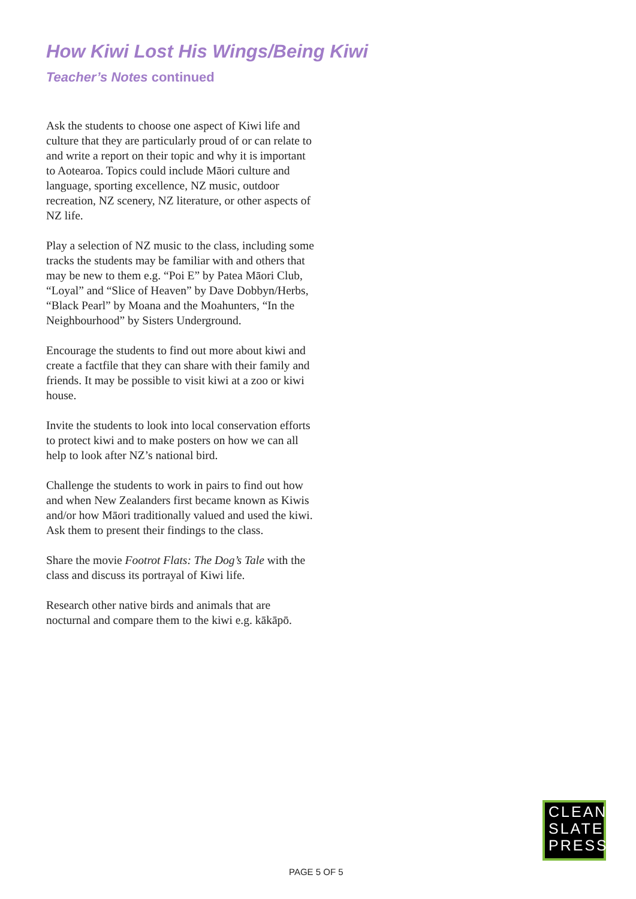How Kiwi Lost His Wings/Being Kiwi
Teacher’s Notes continued
Ask the students to choose one aspect of Kiwi life and culture that they are particularly proud of or can relate to and write a report on their topic and why it is important to Aotearoa. Topics could include Māori culture and language, sporting excellence, NZ music, outdoor recreation, NZ scenery, NZ literature, or other aspects of NZ life.
Play a selection of NZ music to the class, including some tracks the students may be familiar with and others that may be new to them e.g. “Poi E” by Patea Māori Club, “Loyal” and “Slice of Heaven” by Dave Dobbyn/Herbs, “Black Pearl” by Moana and the Moahunters, “In the Neighbourhood” by Sisters Underground.
Encourage the students to find out more about kiwi and create a factfile that they can share with their family and friends. It may be possible to visit kiwi at a zoo or kiwi house.
Invite the students to look into local conservation efforts to protect kiwi and to make posters on how we can all help to look after NZ’s national bird.
Challenge the students to work in pairs to find out how and when New Zealanders first became known as Kiwis and/or how Māori traditionally valued and used the kiwi. Ask them to present their findings to the class.
Share the movie Footrot Flats: The Dog’s Tale with the class and discuss its portrayal of Kiwi life.
Research other native birds and animals that are nocturnal and compare them to the kiwi e.g. kākāpō.
CLEAN
SLATE
PRESS
PAGE 5 OF 5